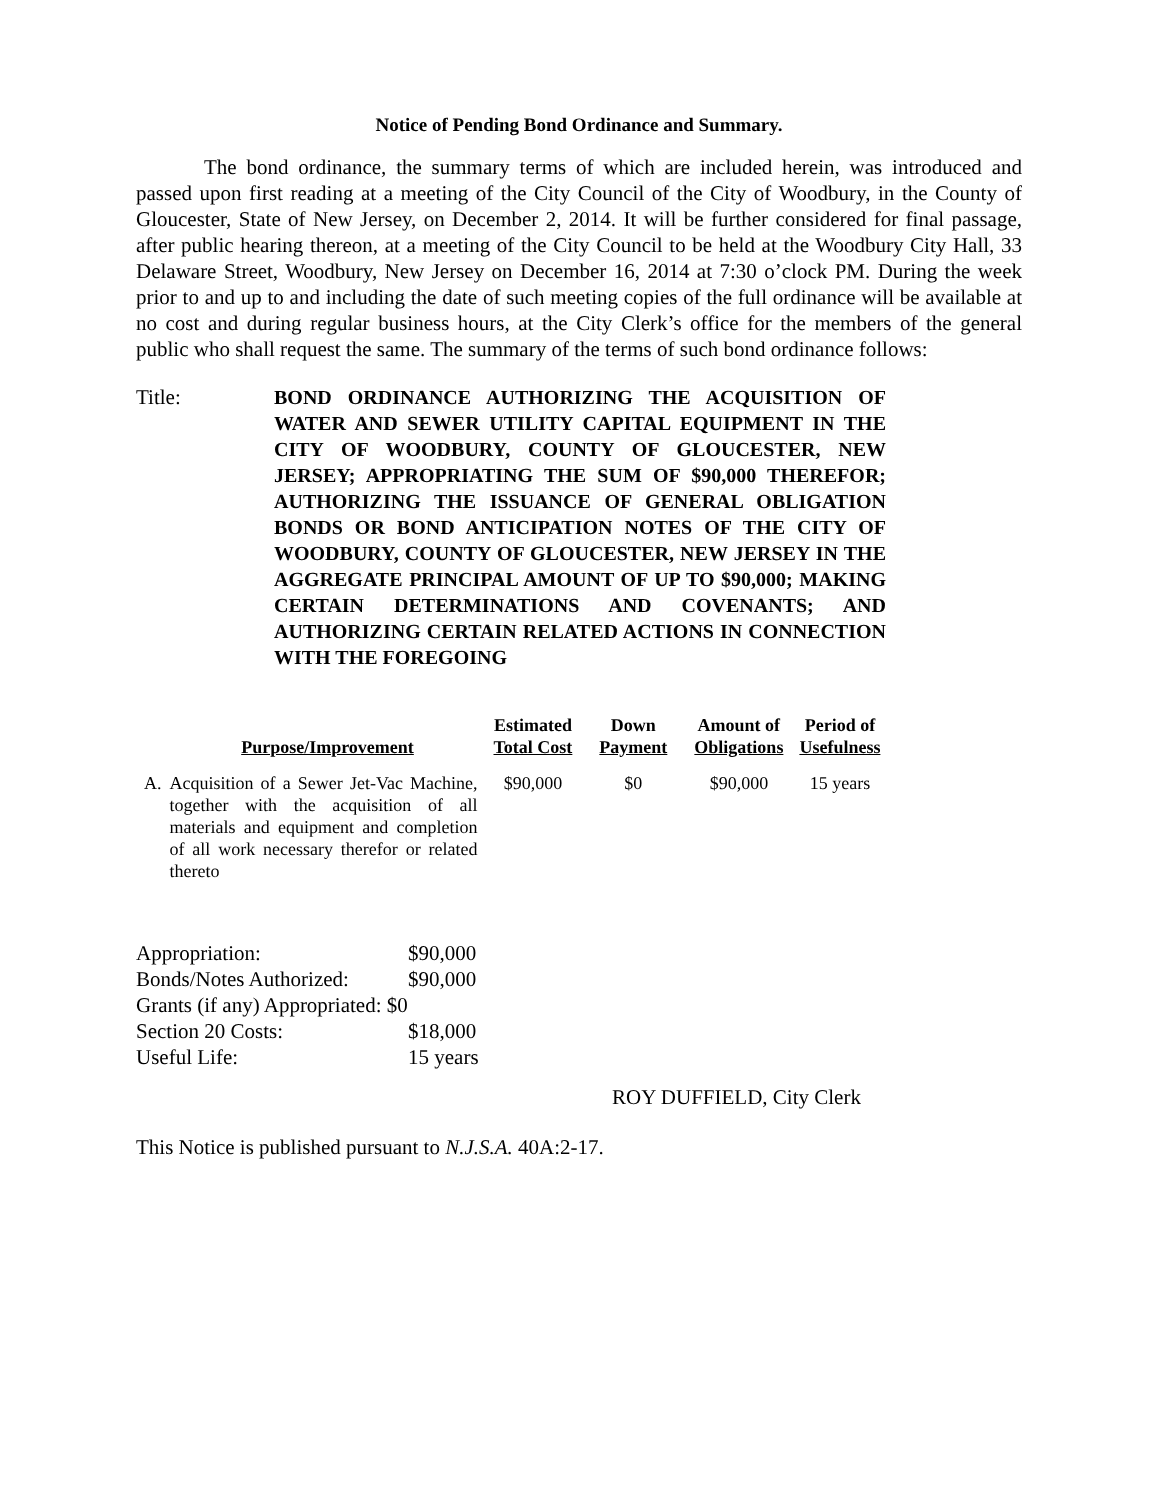Notice of Pending Bond Ordinance and Summary.
The bond ordinance, the summary terms of which are included herein, was introduced and passed upon first reading at a meeting of the City Council of the City of Woodbury, in the County of Gloucester, State of New Jersey, on December 2, 2014. It will be further considered for final passage, after public hearing thereon, at a meeting of the City Council to be held at the Woodbury City Hall, 33 Delaware Street, Woodbury, New Jersey on December 16, 2014 at 7:30 o’clock PM. During the week prior to and up to and including the date of such meeting copies of the full ordinance will be available at no cost and during regular business hours, at the City Clerk’s office for the members of the general public who shall request the same. The summary of the terms of such bond ordinance follows:
Title: BOND ORDINANCE AUTHORIZING THE ACQUISITION OF WATER AND SEWER UTILITY CAPITAL EQUIPMENT IN THE CITY OF WOODBURY, COUNTY OF GLOUCESTER, NEW JERSEY; APPROPRIATING THE SUM OF $90,000 THEREFOR; AUTHORIZING THE ISSUANCE OF GENERAL OBLIGATION BONDS OR BOND ANTICIPATION NOTES OF THE CITY OF WOODBURY, COUNTY OF GLOUCESTER, NEW JERSEY IN THE AGGREGATE PRINCIPAL AMOUNT OF UP TO $90,000; MAKING CERTAIN DETERMINATIONS AND COVENANTS; AND AUTHORIZING CERTAIN RELATED ACTIONS IN CONNECTION WITH THE FOREGOING
| | Purpose/Improvement | Estimated Total Cost | Down Payment | Amount of Obligations | Period of Usefulness |
| --- | --- | --- | --- | --- | --- |
| A. | Acquisition of a Sewer Jet-Vac Machine, together with the acquisition of all materials and equipment and completion of all work necessary therefor or related thereto | $90,000 | $0 | $90,000 | 15 years |
| Appropriation: | $90,000 |
| Bonds/Notes Authorized: | $90,000 |
| Grants (if any) Appropriated: $0 | |
| Section 20 Costs: | $18,000 |
| Useful Life: | 15 years |
ROY DUFFIELD, City Clerk
This Notice is published pursuant to N.J.S.A. 40A:2-17.